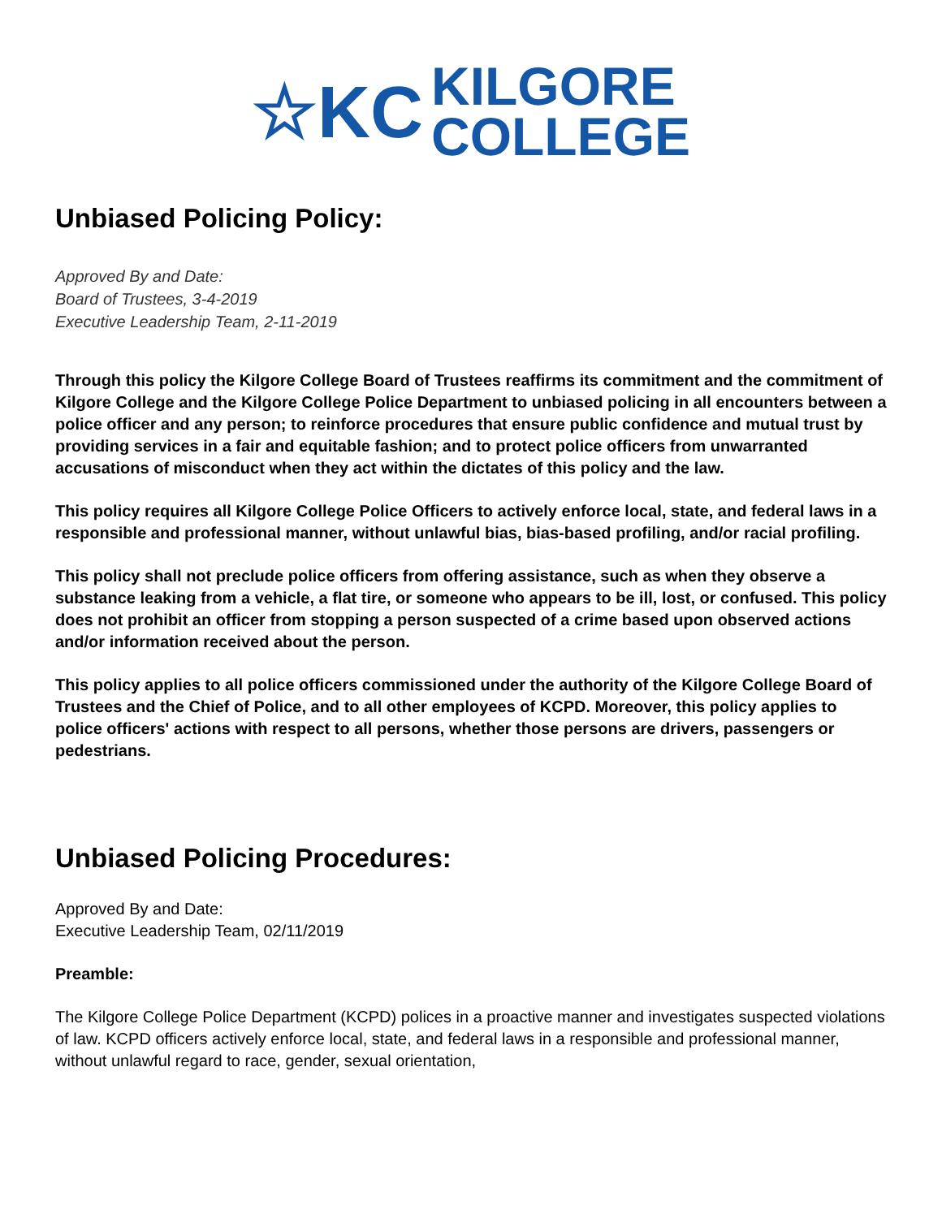☆KC
KILGORE
COLLEGE
Unbiased Policing Policy:
Approved By and Date:
Board of Trustees, 3-4-2019
Executive Leadership Team, 2-11-2019
Through this policy the Kilgore College Board of Trustees reaffirms its commitment and the commitment of Kilgore College and the Kilgore College Police Department to unbiased policing in all encounters between a police officer and any person; to reinforce procedures that ensure public confidence and mutual trust by providing services in a fair and equitable fashion; and to protect police officers from unwarranted accusations of misconduct when they act within the dictates of this policy and the law.
This policy requires all Kilgore College Police Officers to actively enforce local, state, and federal laws in a responsible and professional manner, without unlawful bias, bias-based profiling, and/or racial profiling.
This policy shall not preclude police officers from offering assistance, such as when they observe a substance leaking from a vehicle, a flat tire, or someone who appears to be ill, lost, or confused. This policy does not prohibit an officer from stopping a person suspected of a crime based upon observed actions and/or information received about the person.
This policy applies to all police officers commissioned under the authority of the Kilgore College Board of Trustees and the Chief of Police, and to all other employees of KCPD. Moreover, this policy applies to police officers' actions with respect to all persons, whether those persons are drivers, passengers or pedestrians.
Unbiased Policing Procedures:
Approved By and Date:
Executive Leadership Team, 02/11/2019
Preamble:
The Kilgore College Police Department (KCPD) polices in a proactive manner and investigates suspected violations of law. KCPD officers actively enforce local, state, and federal laws in a responsible and professional manner, without unlawful regard to race, gender, sexual orientation,